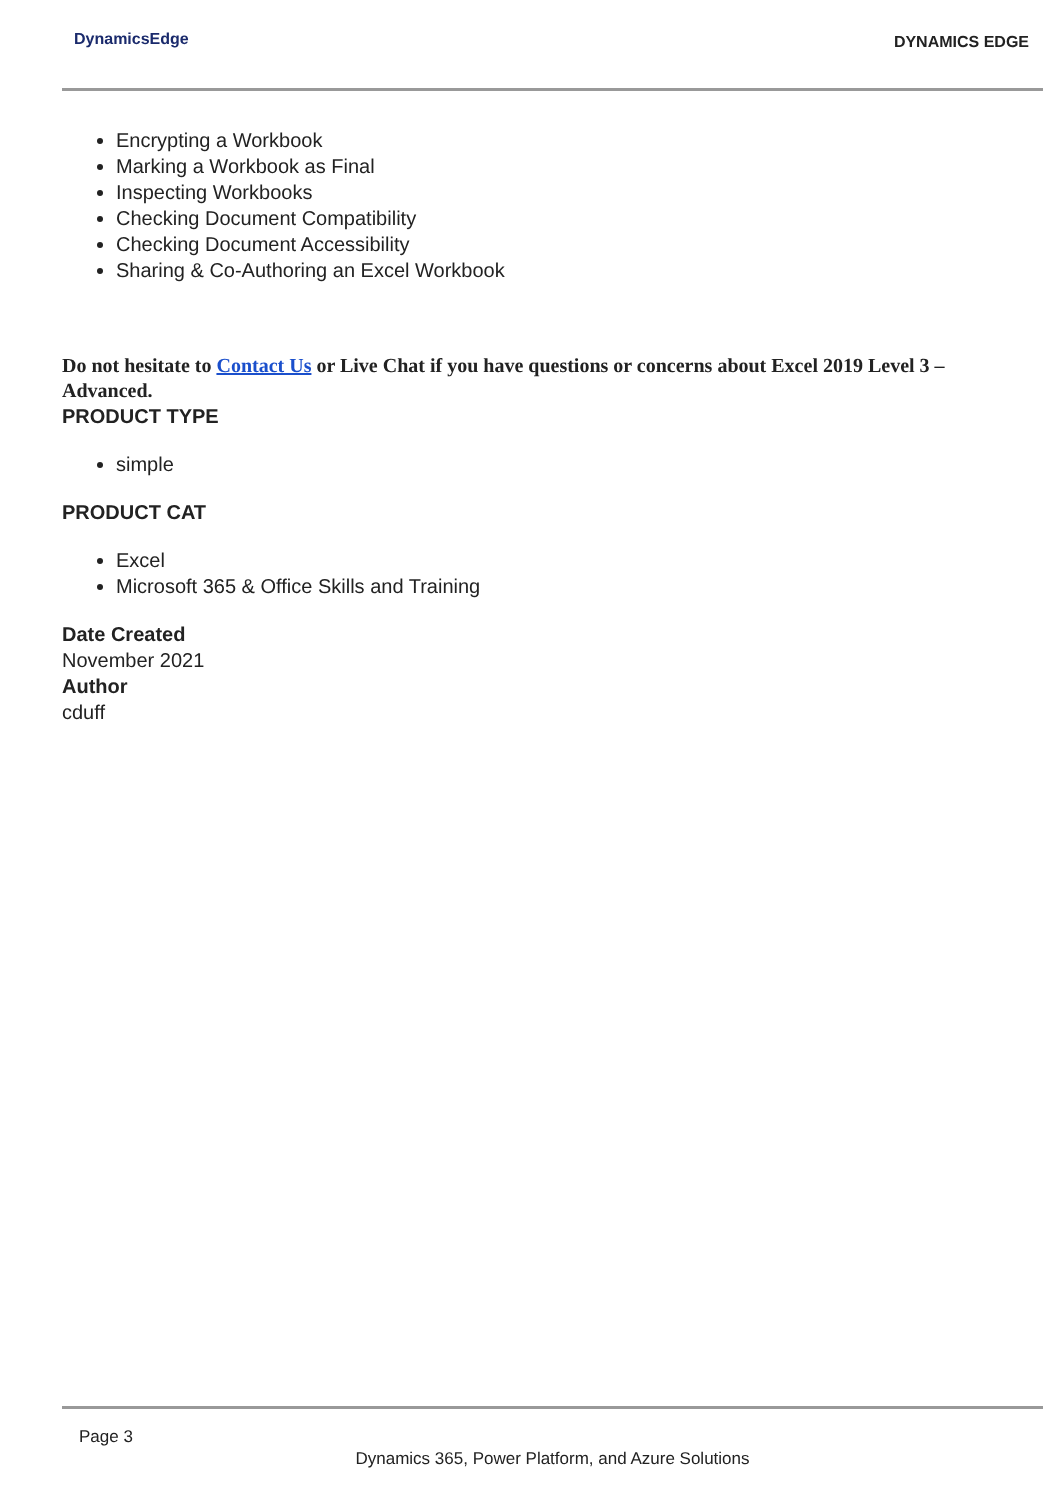DynamicsEdge DYNAMICS EDGE
Encrypting a Workbook
Marking a Workbook as Final
Inspecting Workbooks
Checking Document Compatibility
Checking Document Accessibility
Sharing & Co-Authoring an Excel Workbook
Do not hesitate to Contact Us or Live Chat if you have questions or concerns about Excel 2019 Level 3 – Advanced.
PRODUCT TYPE
simple
PRODUCT CAT
Excel
Microsoft 365 & Office Skills and Training
Date Created
November 2021
Author
cduff
Page 3
Dynamics 365, Power Platform, and Azure Solutions